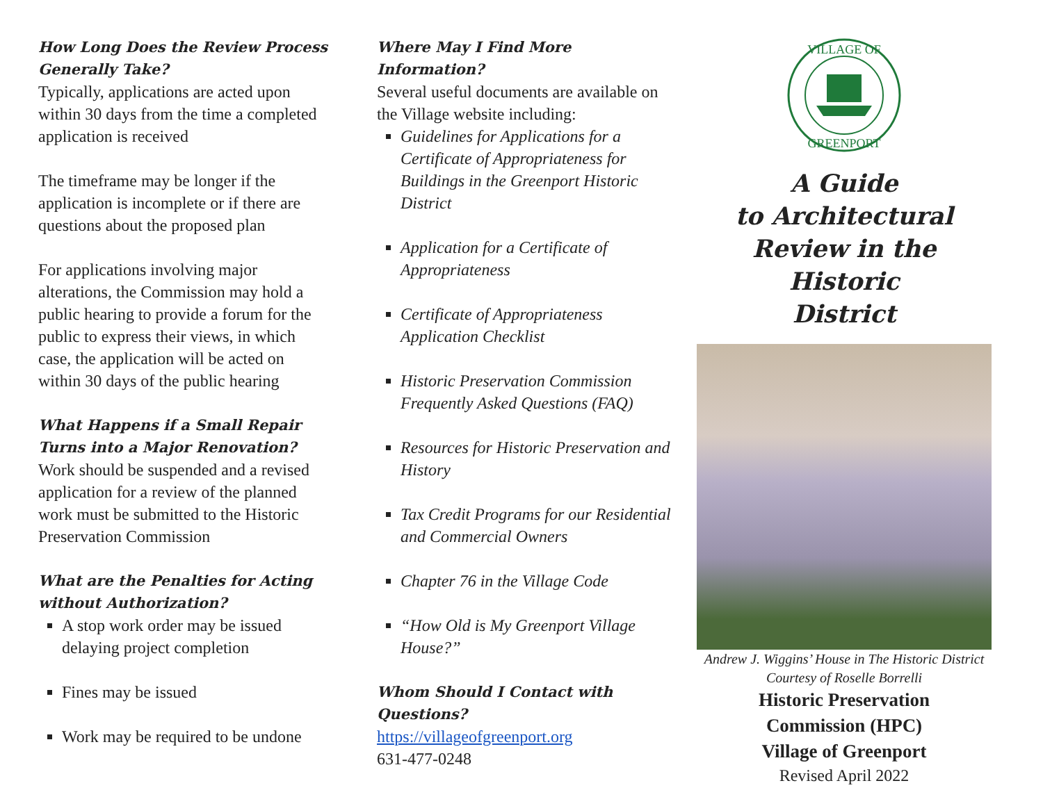How Long Does the Review Process Generally Take?
Typically, applications are acted upon within 30 days from the time a completed application is received
The timeframe may be longer if the application is incomplete or if there are questions about the proposed plan
For applications involving major alterations, the Commission may hold a public hearing to provide a forum for the public to express their views, in which case, the application will be acted on within 30 days of the public hearing
What Happens if a Small Repair Turns into a Major Renovation?
Work should be suspended and a revised application for a review of the planned work must be submitted to the Historic Preservation Commission
What are the Penalties for Acting without Authorization?
A stop work order may be issued delaying project completion
Fines may be issued
Work may be required to be undone
Where May I Find More Information?
Several useful documents are available on the Village website including:
Guidelines for Applications for a Certificate of Appropriateness for Buildings in the Greenport Historic District
Application for a Certificate of Appropriateness
Certificate of Appropriateness Application Checklist
Historic Preservation Commission Frequently Asked Questions (FAQ)
Resources for Historic Preservation and History
Tax Credit Programs for our Residential and Commercial Owners
Chapter 76 in the Village Code
“How Old is My Greenport Village House?”
Whom Should I Contact with Questions?
https://villageofgreenport.org
631-477-0248
VILLAGE OF
GREENPORT
A Guide
to Architectural
Review in the Historic
District
Andrew J. Wiggins’ House in The Historic District
Courtesy of Roselle Borrelli
Historic Preservation
Commission (HPC)
Village of Greenport
Revised April 2022